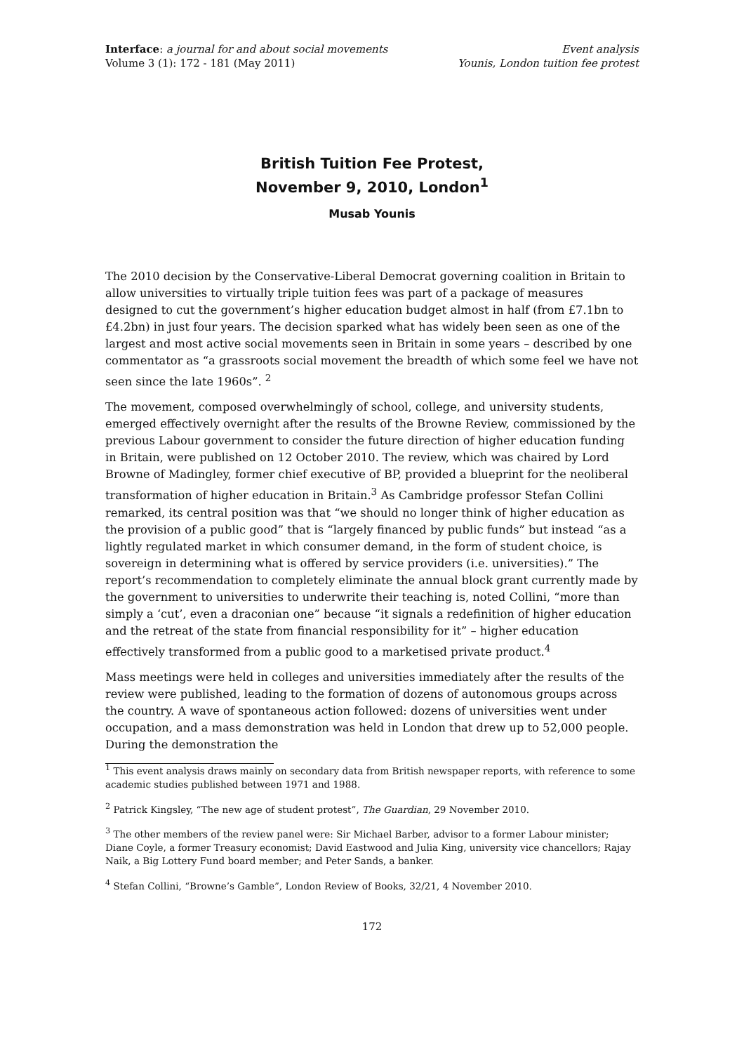Interface: a journal for and about social movements
Volume 3 (1): 172 - 181 (May 2011)
Event analysis
Younis, London tuition fee protest
British Tuition Fee Protest,
November 9, 2010, London<sup>1</sup>
Musab Younis
The 2010 decision by the Conservative-Liberal Democrat governing coalition in Britain to allow universities to virtually triple tuition fees was part of a package of measures designed to cut the government’s higher education budget almost in half (from £7.1bn to £4.2bn) in just four years. The decision sparked what has widely been seen as one of the largest and most active social movements seen in Britain in some years – described by one commentator as “a grassroots social movement the breadth of which some feel we have not seen since the late 1960s”. <sup>2</sup>
The movement, composed overwhelmingly of school, college, and university students, emerged effectively overnight after the results of the Browne Review, commissioned by the previous Labour government to consider the future direction of higher education funding in Britain, were published on 12 October 2010. The review, which was chaired by Lord Browne of Madingley, former chief executive of BP, provided a blueprint for the neoliberal transformation of higher education in Britain.<sup>3</sup> As Cambridge professor Stefan Collini remarked, its central position was that “we should no longer think of higher education as the provision of a public good” that is “largely financed by public funds” but instead “as a lightly regulated market in which consumer demand, in the form of student choice, is sovereign in determining what is offered by service providers (i.e. universities).” The report’s recommendation to completely eliminate the annual block grant currently made by the government to universities to underwrite their teaching is, noted Collini, “more than simply a ‘cut’, even a draconian one” because “it signals a redefinition of higher education and the retreat of the state from financial responsibility for it” – higher education effectively transformed from a public good to a marketised private product.<sup>4</sup>
Mass meetings were held in colleges and universities immediately after the results of the review were published, leading to the formation of dozens of autonomous groups across the country. A wave of spontaneous action followed: dozens of universities went under occupation, and a mass demonstration was held in London that drew up to 52,000 people. During the demonstration the
<sup>1</sup> This event analysis draws mainly on secondary data from British newspaper reports, with reference to some academic studies published between 1971 and 1988.
<sup>2</sup> Patrick Kingsley, “The new age of student protest”, The Guardian, 29 November 2010.
<sup>3</sup> The other members of the review panel were: Sir Michael Barber, advisor to a former Labour minister; Diane Coyle, a former Treasury economist; David Eastwood and Julia King, university vice chancellors; Rajay Naik, a Big Lottery Fund board member; and Peter Sands, a banker.
<sup>4</sup> Stefan Collini, “Browne’s Gamble”, London Review of Books, 32/21, 4 November 2010.
172